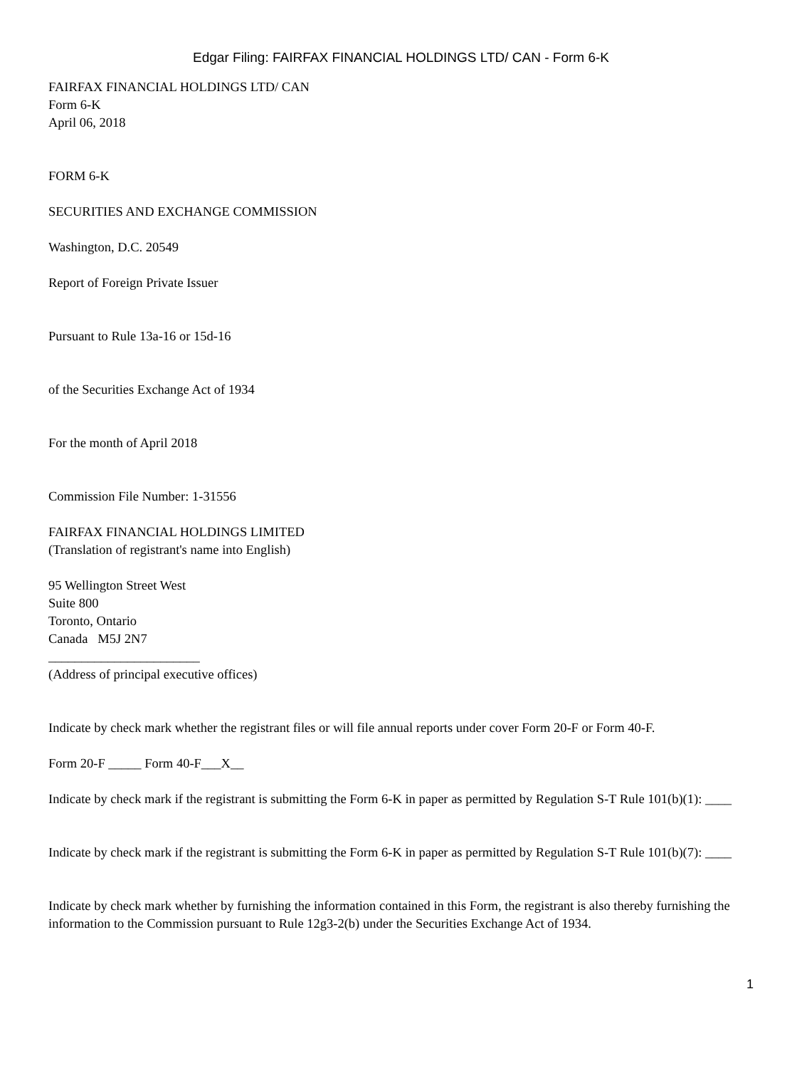Edgar Filing: FAIRFAX FINANCIAL HOLDINGS LTD/ CAN - Form 6-K
FAIRFAX FINANCIAL HOLDINGS LTD/ CAN
Form 6-K
April 06, 2018
FORM 6-K
SECURITIES AND EXCHANGE COMMISSION
Washington, D.C. 20549
Report of Foreign Private Issuer
Pursuant to Rule 13a-16 or 15d-16
of the Securities Exchange Act of 1934
For the month of April 2018
Commission File Number: 1-31556
FAIRFAX FINANCIAL HOLDINGS LIMITED
(Translation of registrant's name into English)
95 Wellington Street West
Suite 800
Toronto, Ontario
Canada M5J 2N7
_______________________
(Address of principal executive offices)
Indicate by check mark whether the registrant files or will file annual reports under cover Form 20-F or Form 40-F.
Form 20-F _____ Form 40-F___X__
Indicate by check mark if the registrant is submitting the Form 6-K in paper as permitted by Regulation S-T Rule 101(b)(1): ____
Indicate by check mark if the registrant is submitting the Form 6-K in paper as permitted by Regulation S-T Rule 101(b)(7): ____
Indicate by check mark whether by furnishing the information contained in this Form, the registrant is also thereby furnishing the information to the Commission pursuant to Rule 12g3-2(b) under the Securities Exchange Act of 1934.
1